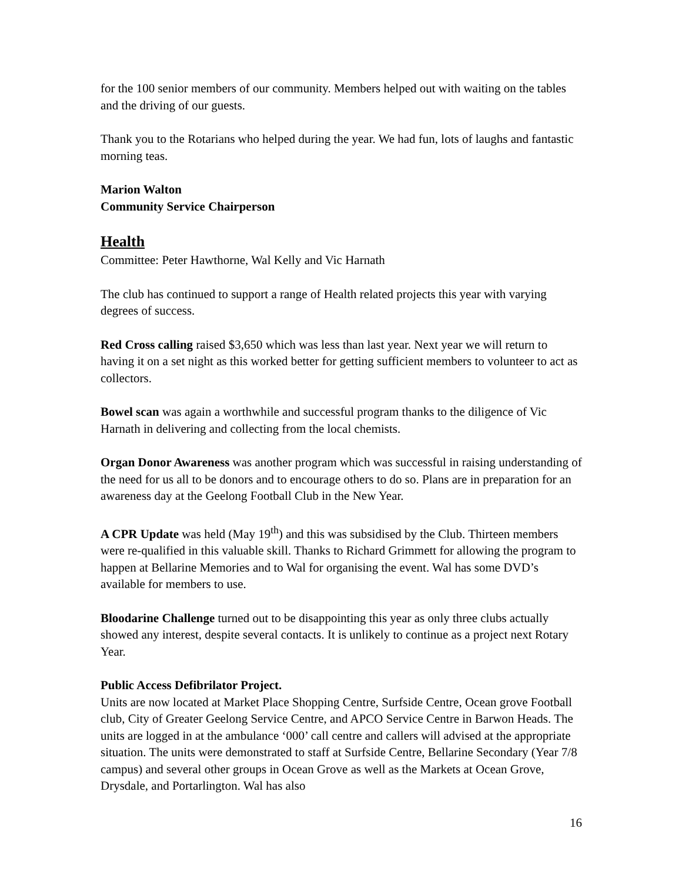for the 100 senior members of our community. Members helped out with waiting on the tables and the driving of our guests.
Thank you to the Rotarians who helped during the year. We had fun, lots of laughs and fantastic morning teas.
Marion Walton
Community Service Chairperson
Health
Committee: Peter Hawthorne, Wal Kelly and Vic Harnath
The club has continued to support a range of Health related projects this year with varying degrees of success.
Red Cross calling raised $3,650 which was less than last year. Next year we will return to having it on a set night as this worked better for getting sufficient members to volunteer to act as collectors.
Bowel scan was again a worthwhile and successful program thanks to the diligence of Vic Harnath in delivering and collecting from the local chemists.
Organ Donor Awareness was another program which was successful in raising understanding of the need for us all to be donors and to encourage others to do so. Plans are in preparation for an awareness day at the Geelong Football Club in the New Year.
A CPR Update was held (May 19<sup>th</sup>) and this was subsidised by the Club. Thirteen members were re-qualified in this valuable skill. Thanks to Richard Grimmett for allowing the program to happen at Bellarine Memories and to Wal for organising the event. Wal has some DVD’s available for members to use.
Bloodarine Challenge turned out to be disappointing this year as only three clubs actually showed any interest, despite several contacts. It is unlikely to continue as a project next Rotary Year.
Public Access Defibrilator Project.
Units are now located at Market Place Shopping Centre, Surfside Centre, Ocean grove Football club, City of Greater Geelong Service Centre, and APCO Service Centre in Barwon Heads. The units are logged in at the ambulance ‘000’ call centre and callers will advised at the appropriate situation. The units were demonstrated to staff at Surfside Centre, Bellarine Secondary (Year 7/8 campus) and several other groups in Ocean Grove as well as the Markets at Ocean Grove, Drysdale, and Portarlington. Wal has also
16